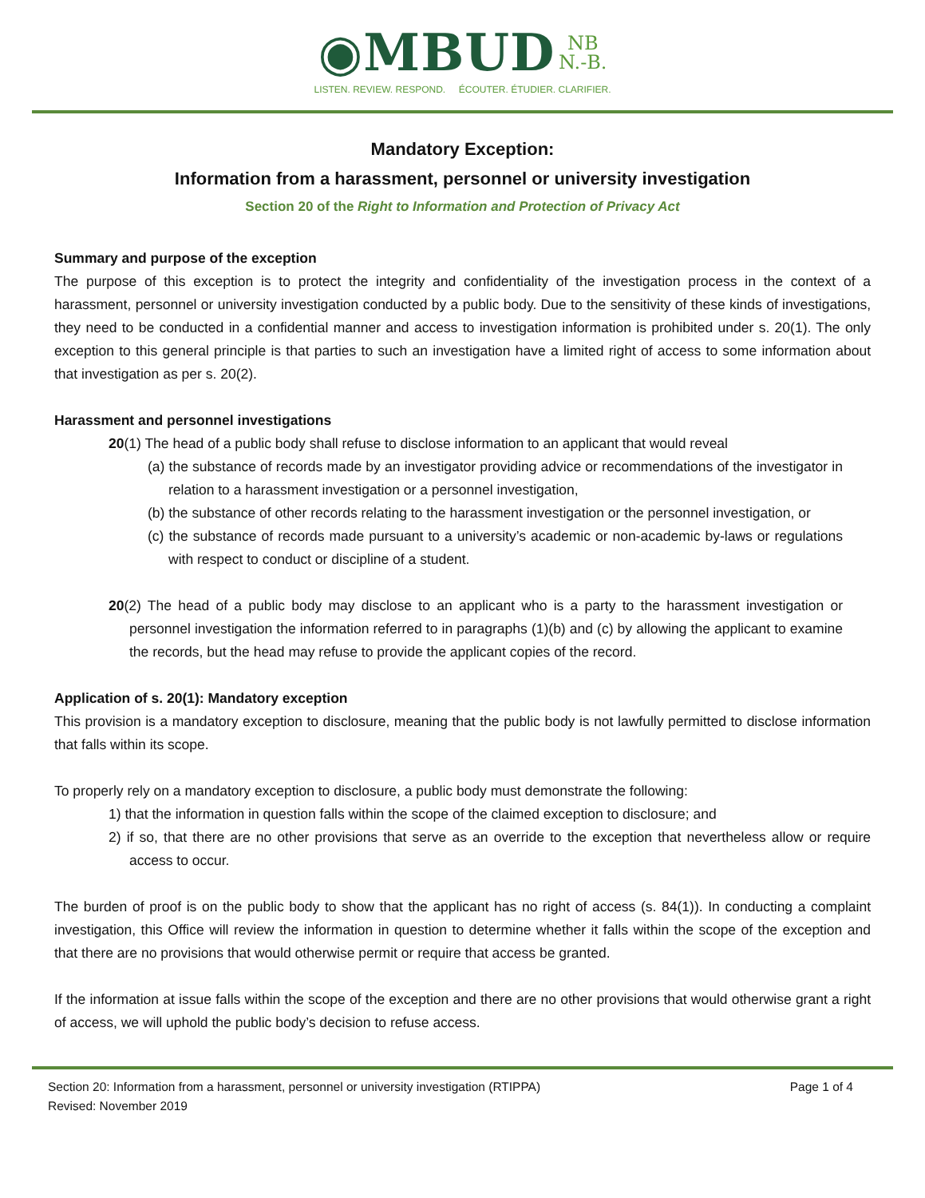◉MBUD NB
N.-B.
LISTEN. REVIEW. RESPOND. ÉCOUTER. ÉTUDIER. CLARIFIER.
Mandatory Exception:
Information from a harassment, personnel or university investigation
Section 20 of the Right to Information and Protection of Privacy Act
Summary and purpose of the exception
The purpose of this exception is to protect the integrity and confidentiality of the investigation process in the context of a harassment, personnel or university investigation conducted by a public body. Due to the sensitivity of these kinds of investigations, they need to be conducted in a confidential manner and access to investigation information is prohibited under s. 20(1). The only exception to this general principle is that parties to such an investigation have a limited right of access to some information about that investigation as per s. 20(2).
Harassment and personnel investigations
20(1) The head of a public body shall refuse to disclose information to an applicant that would reveal
(a) the substance of records made by an investigator providing advice or recommendations of the investigator in relation to a harassment investigation or a personnel investigation,
(b) the substance of other records relating to the harassment investigation or the personnel investigation, or
(c) the substance of records made pursuant to a university’s academic or non-academic by-laws or regulations with respect to conduct or discipline of a student.
20(2) The head of a public body may disclose to an applicant who is a party to the harassment investigation or personnel investigation the information referred to in paragraphs (1)(b) and (c) by allowing the applicant to examine the records, but the head may refuse to provide the applicant copies of the record.
Application of s. 20(1): Mandatory exception
This provision is a mandatory exception to disclosure, meaning that the public body is not lawfully permitted to disclose information that falls within its scope.
To properly rely on a mandatory exception to disclosure, a public body must demonstrate the following:
1) that the information in question falls within the scope of the claimed exception to disclosure; and
2) if so, that there are no other provisions that serve as an override to the exception that nevertheless allow or require access to occur.
The burden of proof is on the public body to show that the applicant has no right of access (s. 84(1)). In conducting a complaint investigation, this Office will review the information in question to determine whether it falls within the scope of the exception and that there are no provisions that would otherwise permit or require that access be granted.
If the information at issue falls within the scope of the exception and there are no other provisions that would otherwise grant a right of access, we will uphold the public body’s decision to refuse access.
Section 20: Information from a harassment, personnel or university investigation (RTIPPA)
Revised: November 2019
Page 1 of 4